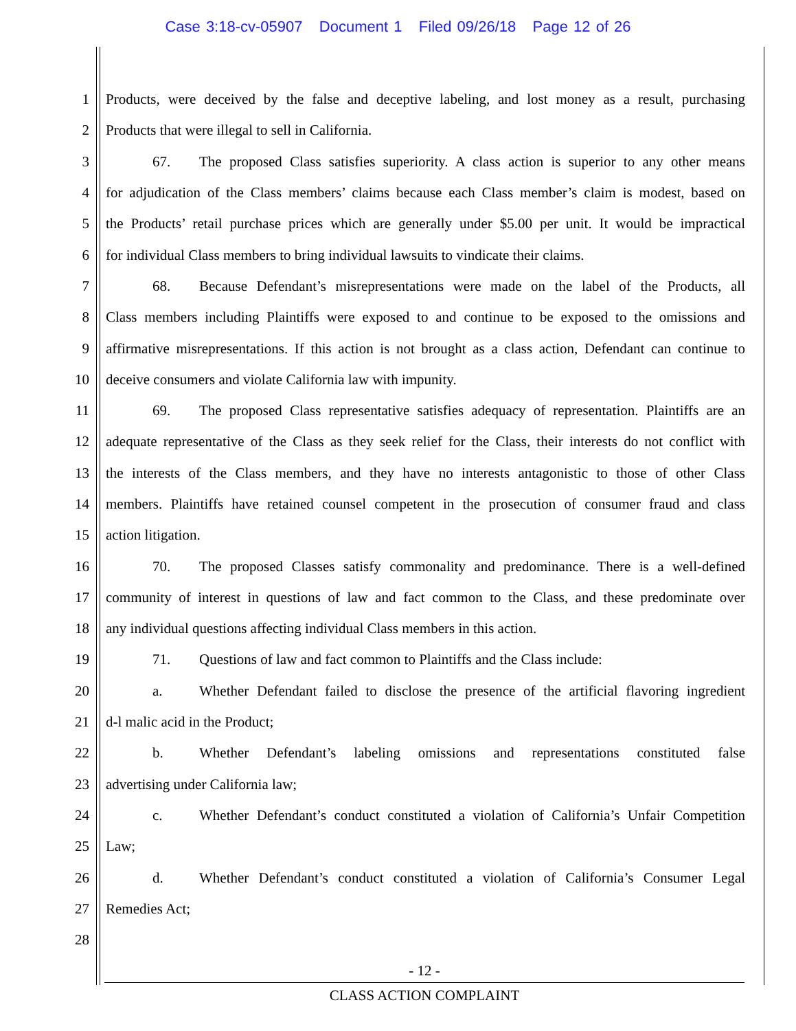Case 3:18-cv-05907 Document 1 Filed 09/26/18 Page 12 of 26
1
Products, were deceived by the false and deceptive labeling, and lost money as a result, purchasing
2
Products that were illegal to sell in California.
3
67. The proposed Class satisfies superiority. A class action is superior to any other means
4
for adjudication of the Class members’ claims because each Class member’s claim is modest, based on
5
the Products’ retail purchase prices which are generally under $5.00 per unit. It would be impractical
6
for individual Class members to bring individual lawsuits to vindicate their claims.
7
68. Because Defendant’s misrepresentations were made on the label of the Products, all
8
Class members including Plaintiffs were exposed to and continue to be exposed to the omissions and
9
affirmative misrepresentations. If this action is not brought as a class action, Defendant can continue to
10
deceive consumers and violate California law with impunity.
11
69. The proposed Class representative satisfies adequacy of representation. Plaintiffs are an
12
adequate representative of the Class as they seek relief for the Class, their interests do not conflict with
13
the interests of the Class members, and they have no interests antagonistic to those of other Class
14
members. Plaintiffs have retained counsel competent in the prosecution of consumer fraud and class
15 action litigation.
16
70. The proposed Classes satisfy commonality and predominance. There is a well-defined
17
community of interest in questions of law and fact common to the Class, and these predominate over
18
any individual questions affecting individual Class members in this action.
19
71. Questions of law and fact common to Plaintiffs and the Class include:
20
a. Whether Defendant failed to disclose the presence of the artificial flavoring ingredient
21 d-l malic acid in the Product;
22
b. Whether Defendant’s labeling omissions and representations constituted false
23
advertising under California law;
24
c. Whether Defendant’s conduct constituted a violation of California’s Unfair Competition
25 Law;
26
d. Whether Defendant’s conduct constituted a violation of California’s Consumer Legal
27 Remedies Act;
28
- 12 -
CLASS ACTION COMPLAINT